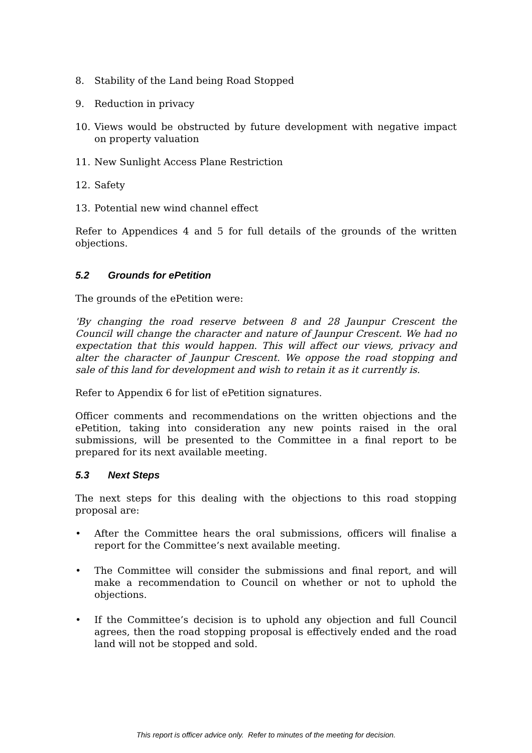8. Stability of the Land being Road Stopped
9. Reduction in privacy
10. Views would be obstructed by future development with negative impact on property valuation
11. New Sunlight Access Plane Restriction
12. Safety
13. Potential new wind channel effect
Refer to Appendices 4 and 5 for full details of the grounds of the written objections.
5.2 Grounds for ePetition
The grounds of the ePetition were:
'By changing the road reserve between 8 and 28 Jaunpur Crescent the Council will change the character and nature of Jaunpur Crescent. We had no expectation that this would happen. This will affect our views, privacy and alter the character of Jaunpur Crescent. We oppose the road stopping and sale of this land for development and wish to retain it as it currently is.
Refer to Appendix 6 for list of ePetition signatures.
Officer comments and recommendations on the written objections and the ePetition, taking into consideration any new points raised in the oral submissions, will be presented to the Committee in a final report to be prepared for its next available meeting.
5.3 Next Steps
The next steps for this dealing with the objections to this road stopping proposal are:
• After the Committee hears the oral submissions, officers will finalise a report for the Committee’s next available meeting.
• The Committee will consider the submissions and final report, and will make a recommendation to Council on whether or not to uphold the objections.
• If the Committee’s decision is to uphold any objection and full Council agrees, then the road stopping proposal is effectively ended and the road land will not be stopped and sold.
This report is officer advice only. Refer to minutes of the meeting for decision.